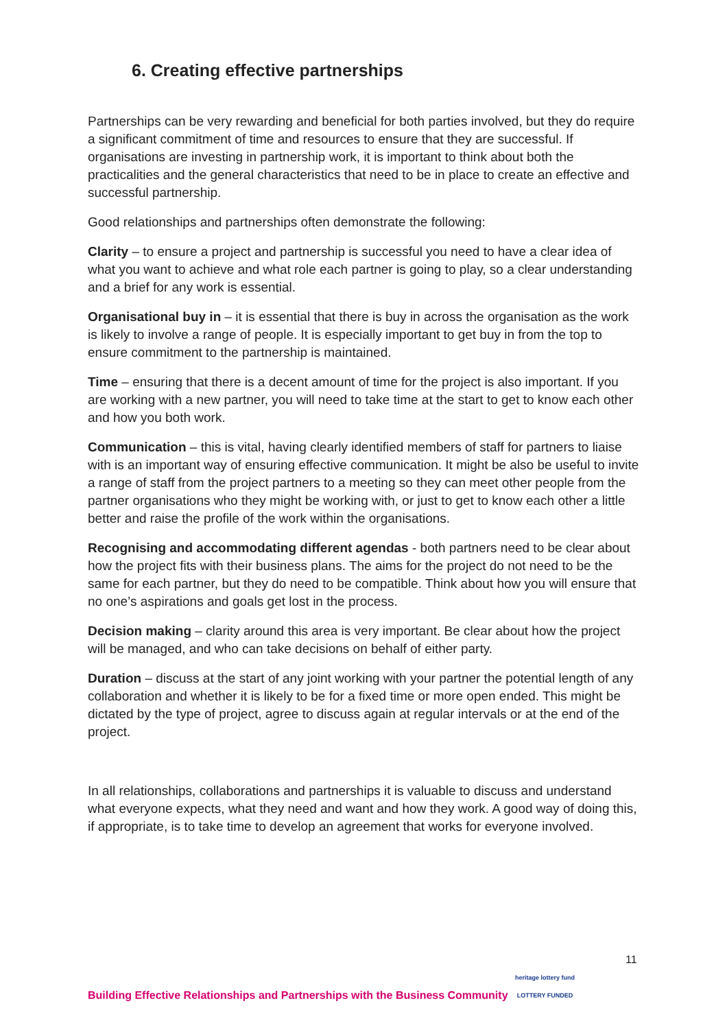6. Creating effective partnerships
Partnerships can be very rewarding and beneficial for both parties involved, but they do require a significant commitment of time and resources to ensure that they are successful. If organisations are investing in partnership work, it is important to think about both the practicalities and the general characteristics that need to be in place to create an effective and successful partnership.
Good relationships and partnerships often demonstrate the following:
Clarity – to ensure a project and partnership is successful you need to have a clear idea of what you want to achieve and what role each partner is going to play, so a clear understanding and a brief for any work is essential.
Organisational buy in – it is essential that there is buy in across the organisation as the work is likely to involve a range of people. It is especially important to get buy in from the top to ensure commitment to the partnership is maintained.
Time – ensuring that there is a decent amount of time for the project is also important. If you are working with a new partner, you will need to take time at the start to get to know each other and how you both work.
Communication – this is vital, having clearly identified members of staff for partners to liaise with is an important way of ensuring effective communication. It might be also be useful to invite a range of staff from the project partners to a meeting so they can meet other people from the partner organisations who they might be working with, or just to get to know each other a little better and raise the profile of the work within the organisations.
Recognising and accommodating different agendas - both partners need to be clear about how the project fits with their business plans. The aims for the project do not need to be the same for each partner, but they do need to be compatible. Think about how you will ensure that no one’s aspirations and goals get lost in the process.
Decision making – clarity around this area is very important. Be clear about how the project will be managed, and who can take decisions on behalf of either party.
Duration – discuss at the start of any joint working with your partner the potential length of any collaboration and whether it is likely to be for a fixed time or more open ended. This might be dictated by the type of project, agree to discuss again at regular intervals or at the end of the project.
In all relationships, collaborations and partnerships it is valuable to discuss and understand what everyone expects, what they need and want and how they work. A good way of doing this, if appropriate, is to take time to develop an agreement that works for everyone involved.
11
Building Effective Relationships and Partnerships with the Business Community heritage lottery fund
LOTTERY FUNDED